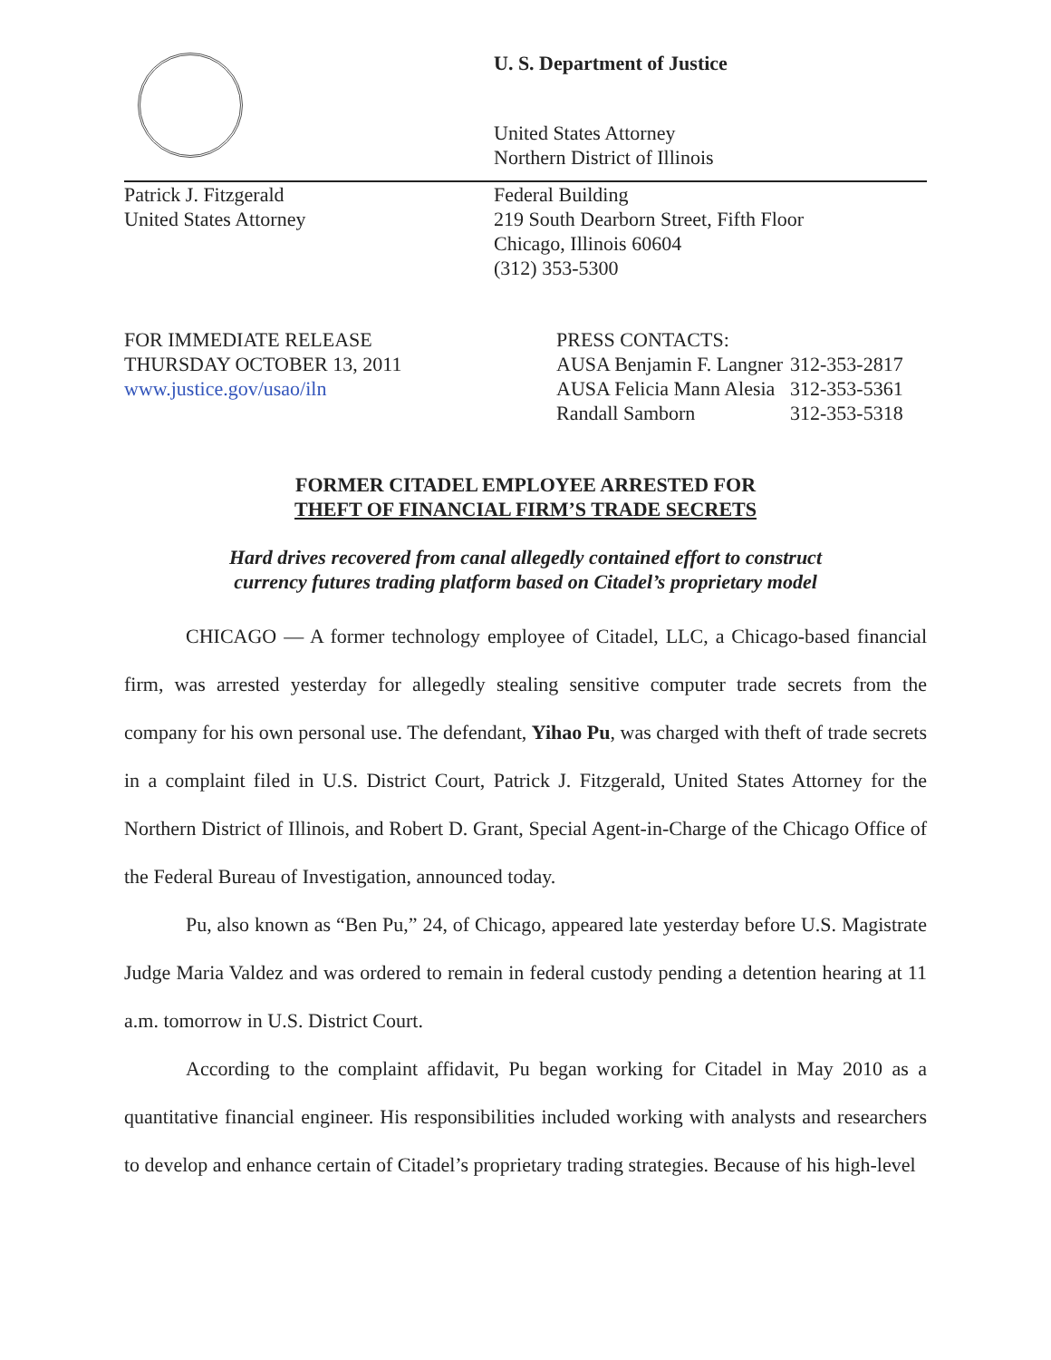U. S. Department of Justice
United States Attorney
Northern District of Illinois
Patrick J. Fitzgerald
United States Attorney
Federal Building
219 South Dearborn Street, Fifth Floor
Chicago, Illinois 60604
(312) 353-5300
FOR IMMEDIATE RELEASE
THURSDAY OCTOBER 13, 2011
www.justice.gov/usao/iln
| PRESS CONTACTS: | |
| AUSA Benjamin F. Langner | 312-353-2817 |
| AUSA Felicia Mann Alesia | 312-353-5361 |
| Randall Samborn | 312-353-5318 |
FORMER CITADEL EMPLOYEE ARRESTED FOR
THEFT OF FINANCIAL FIRM’S TRADE SECRETS
Hard drives recovered from canal allegedly contained effort to construct
currency futures trading platform based on Citadel’s proprietary model
CHICAGO — A former technology employee of Citadel, LLC, a Chicago-based financial firm, was arrested yesterday for allegedly stealing sensitive computer trade secrets from the company for his own personal use. The defendant, Yihao Pu, was charged with theft of trade secrets in a complaint filed in U.S. District Court, Patrick J. Fitzgerald, United States Attorney for the Northern District of Illinois, and Robert D. Grant, Special Agent-in-Charge of the Chicago Office of the Federal Bureau of Investigation, announced today.
Pu, also known as “Ben Pu,” 24, of Chicago, appeared late yesterday before U.S. Magistrate Judge Maria Valdez and was ordered to remain in federal custody pending a detention hearing at 11 a.m. tomorrow in U.S. District Court.
According to the complaint affidavit, Pu began working for Citadel in May 2010 as a quantitative financial engineer. His responsibilities included working with analysts and researchers to develop and enhance certain of Citadel’s proprietary trading strategies. Because of his high-level